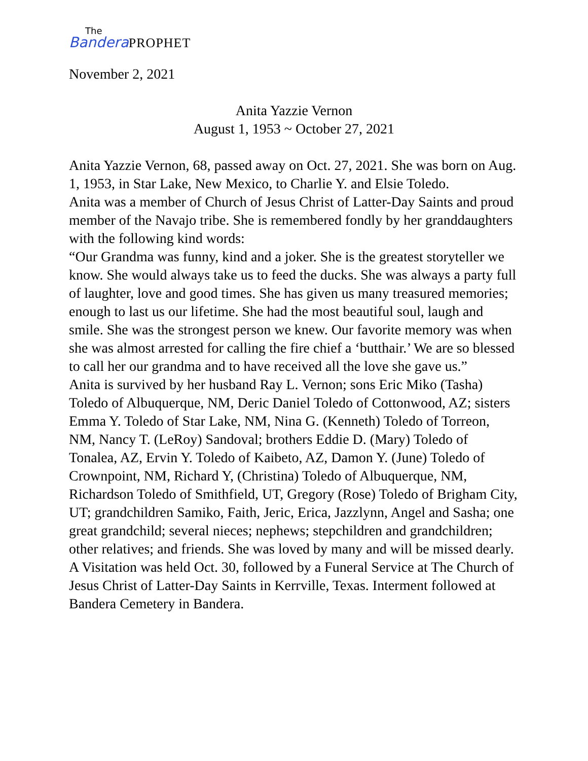The
Bandera PROPHET
November 2, 2021
Anita Yazzie Vernon
August 1, 1953 ~ October 27, 2021
Anita Yazzie Vernon, 68, passed away on Oct. 27, 2021. She was born on Aug. 1, 1953, in Star Lake, New Mexico, to Charlie Y. and Elsie Toledo.
Anita was a member of Church of Jesus Christ of Latter-Day Saints and proud member of the Navajo tribe. She is remembered fondly by her granddaughters with the following kind words:
“Our Grandma was funny, kind and a joker. She is the greatest storyteller we know. She would always take us to feed the ducks. She was always a party full of laughter, love and good times. She has given us many treasured memories; enough to last us our lifetime. She had the most beautiful soul, laugh and smile. She was the strongest person we knew. Our favorite memory was when she was almost arrested for calling the fire chief a ‘butthair.’ We are so blessed to call her our grandma and to have received all the love she gave us.”
Anita is survived by her husband Ray L. Vernon; sons Eric Miko (Tasha) Toledo of Albuquerque, NM, Deric Daniel Toledo of Cottonwood, AZ; sisters Emma Y. Toledo of Star Lake, NM, Nina G. (Kenneth) Toledo of Torreon, NM, Nancy T. (LeRoy) Sandoval; brothers Eddie D. (Mary) Toledo of Tonalea, AZ, Ervin Y. Toledo of Kaibeto, AZ, Damon Y. (June) Toledo of Crownpoint, NM, Richard Y, (Christina) Toledo of Albuquerque, NM, Richardson Toledo of Smithfield, UT, Gregory (Rose) Toledo of Brigham City, UT; grandchildren Samiko, Faith, Jeric, Erica, Jazzlynn, Angel and Sasha; one great grandchild; several nieces; nephews; stepchildren and grandchildren; other relatives; and friends. She was loved by many and will be missed dearly.
A Visitation was held Oct. 30, followed by a Funeral Service at The Church of Jesus Christ of Latter-Day Saints in Kerrville, Texas. Interment followed at Bandera Cemetery in Bandera.